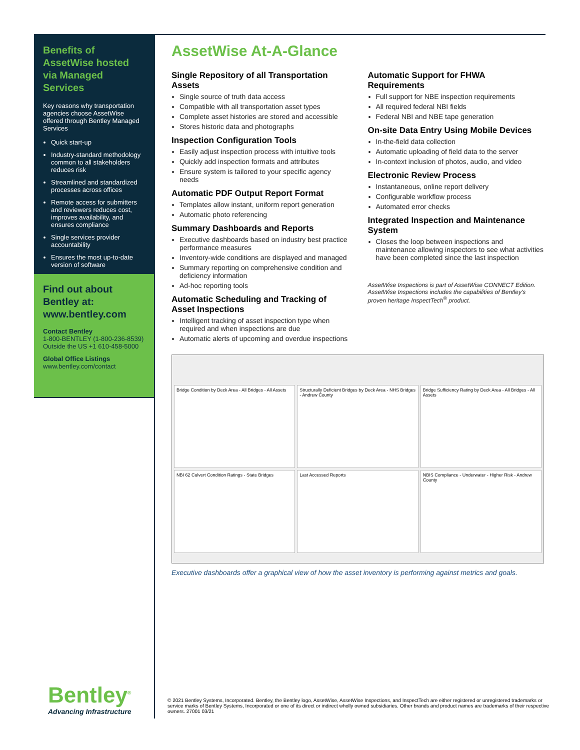Benefits of AssetWise hosted via Managed Services
Key reasons why transportation agencies choose AssetWise offered through Bentley Managed Services
Quick start-up
Industry-standard methodology common to all stakeholders reduces risk
Streamlined and standardized processes across offices
Remote access for submitters and reviewers reduces cost, improves availability, and ensures compliance
Single services provider accountability
Ensures the most up-to-date version of software
Find out about Bentley at: www.bentley.com
Contact Bentley
1-800-BENTLEY (1-800-236-8539)
Outside the US +1 610-458-5000
Global Office Listings
www.bentley.com/contact
Bentley<sup>®</sup>
Advancing Infrastructure
AssetWise At-A-Glance
Single Repository of all Transportation Assets
Single source of truth data access
Compatible with all transportation asset types
Complete asset histories are stored and accessible
Stores historic data and photographs
Inspection Configuration Tools
Easily adjust inspection process with intuitive tools
Quickly add inspection formats and attributes
Ensure system is tailored to your specific agency needs
Automatic PDF Output Report Format
Templates allow instant, uniform report generation
Automatic photo referencing
Summary Dashboards and Reports
Executive dashboards based on industry best practice performance measures
Inventory-wide conditions are displayed and managed
Summary reporting on comprehensive condition and deficiency information
Ad-hoc reporting tools
Automatic Scheduling and Tracking of Asset Inspections
Intelligent tracking of asset inspection type when required and when inspections are due
Automatic alerts of upcoming and overdue inspections
Automatic Support for FHWA Requirements
Full support for NBE inspection requirements
All required federal NBI fields
Federal NBI and NBE tape generation
On-site Data Entry Using Mobile Devices
In-the-field data collection
Automatic uploading of field data to the server
In-context inclusion of photos, audio, and video
Electronic Review Process
Instantaneous, online report delivery
Configurable workflow process
Automated error checks
Integrated Inspection and Maintenance System
Closes the loop between inspections and maintenance allowing inspectors to see what activities have been completed since the last inspection
AssetWise Inspections is part of AssetWise CONNECT Edition. AssetWise Inspections includes the capabilities of Bentley's proven heritage InspectTech<sup>®</sup> product.
Bridge Condition by Deck Area - All Bridges - All Assets
Structurally Deficient Bridges by Deck Area - NHS Bridges - Andrew County
Bridge Sufficiency Rating by Deck Area - All Bridges - All Assets
NBI 62 Culvert Condition Ratings - State Bridges
Last Accessed Reports
NBIS Compliance - Underwater - Higher Risk - Andrew County
Executive dashboards offer a graphical view of how the asset inventory is performing against metrics and goals.
© 2021 Bentley Systems, Incorporated. Bentley, the Bentley logo, AssetWise, AssetWise Inspections, and InspectTech are either registered or unregistered trademarks or service marks of Bentley Systems, Incorporated or one of its direct or indirect wholly owned subsidiaries. Other brands and product names are trademarks of their respective owners. 27001 03/21